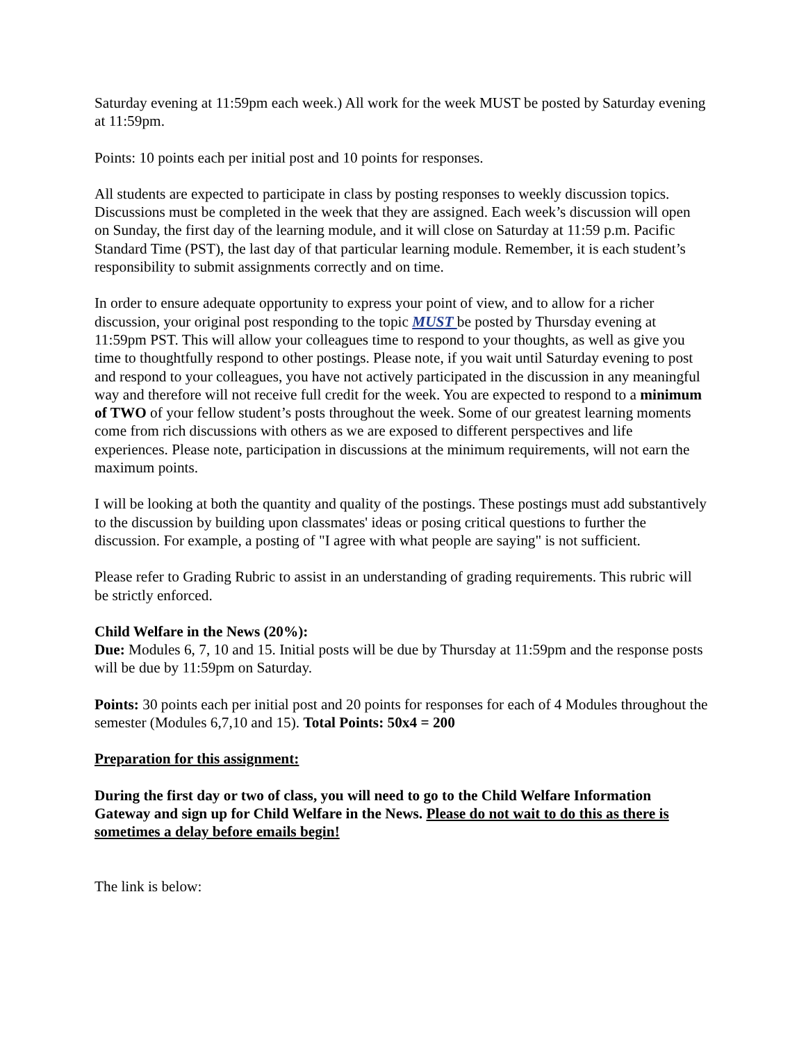Saturday evening at 11:59pm each week.) All work for the week MUST be posted by Saturday evening at 11:59pm.
Points: 10 points each per initial post and 10 points for responses.
All students are expected to participate in class by posting responses to weekly discussion topics. Discussions must be completed in the week that they are assigned. Each week’s discussion will open on Sunday, the first day of the learning module, and it will close on Saturday at 11:59 p.m. Pacific Standard Time (PST), the last day of that particular learning module. Remember, it is each student’s responsibility to submit assignments correctly and on time.
In order to ensure adequate opportunity to express your point of view, and to allow for a richer discussion, your original post responding to the topic MUST be posted by Thursday evening at 11:59pm PST. This will allow your colleagues time to respond to your thoughts, as well as give you time to thoughtfully respond to other postings. Please note, if you wait until Saturday evening to post and respond to your colleagues, you have not actively participated in the discussion in any meaningful way and therefore will not receive full credit for the week. You are expected to respond to a minimum of TWO of your fellow student’s posts throughout the week. Some of our greatest learning moments come from rich discussions with others as we are exposed to different perspectives and life experiences. Please note, participation in discussions at the minimum requirements, will not earn the maximum points.
I will be looking at both the quantity and quality of the postings. These postings must add substantively to the discussion by building upon classmates' ideas or posing critical questions to further the discussion. For example, a posting of "I agree with what people are saying" is not sufficient.
Please refer to Grading Rubric to assist in an understanding of grading requirements. This rubric will be strictly enforced.
Child Welfare in the News (20%):
Due: Modules 6, 7, 10 and 15. Initial posts will be due by Thursday at 11:59pm and the response posts will be due by 11:59pm on Saturday.
Points: 30 points each per initial post and 20 points for responses for each of 4 Modules throughout the semester (Modules 6,7,10 and 15). Total Points: 50x4 = 200
Preparation for this assignment:
During the first day or two of class, you will need to go to the Child Welfare Information Gateway and sign up for Child Welfare in the News. Please do not wait to do this as there is sometimes a delay before emails begin!
The link is below: